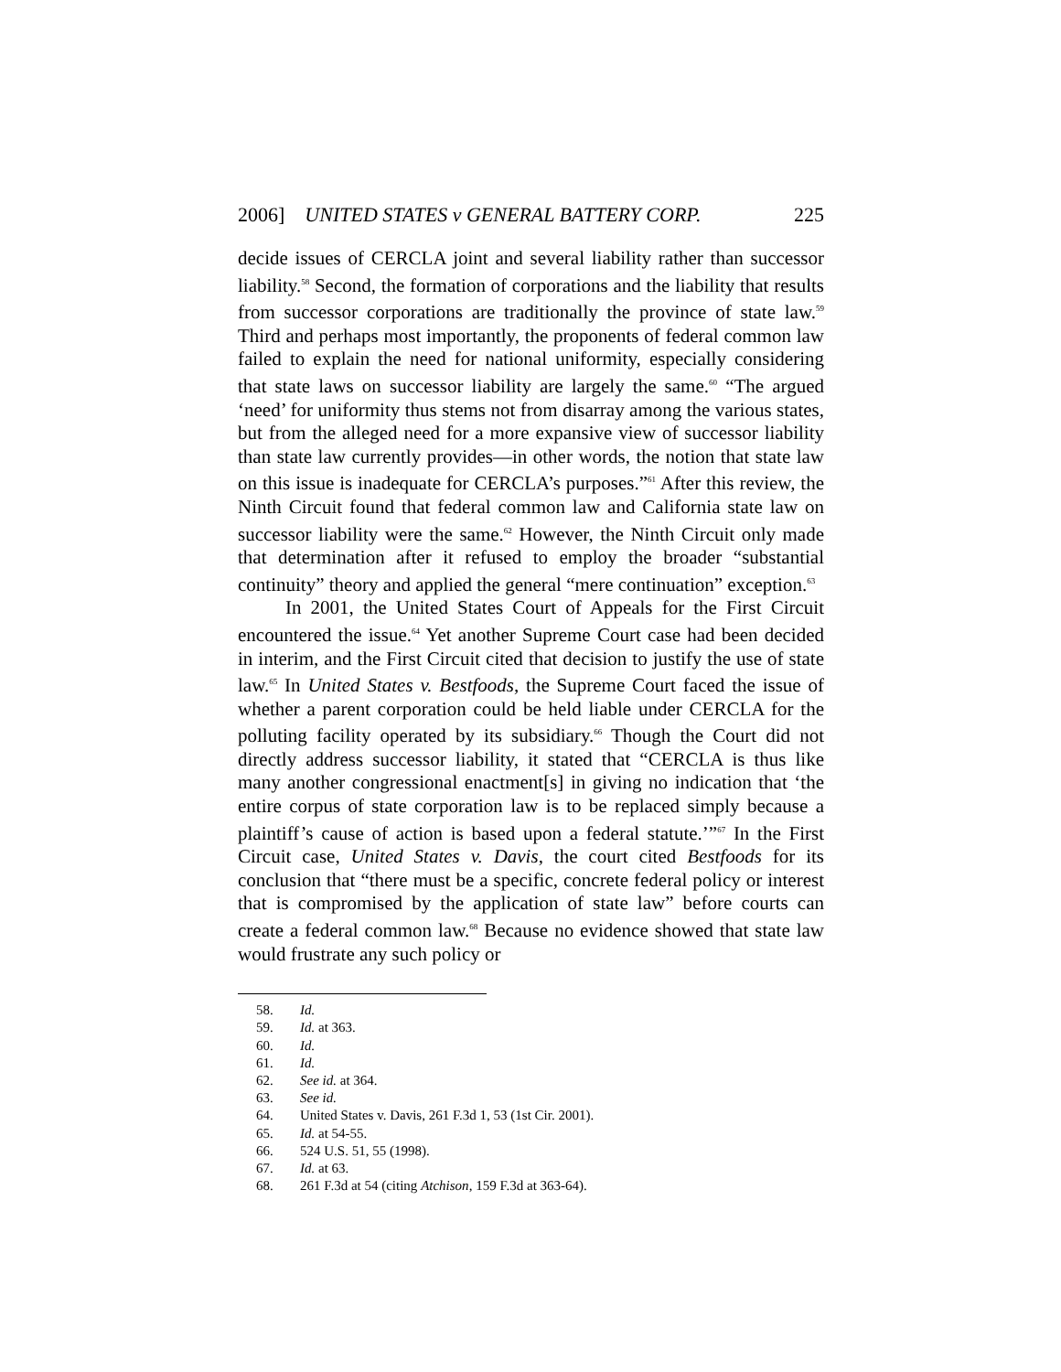2006] UNITED STATES v GENERAL BATTERY CORP. 225
decide issues of CERCLA joint and several liability rather than successor liability.<sup>58</sup> Second, the formation of corporations and the liability that results from successor corporations are traditionally the province of state law.<sup>59</sup> Third and perhaps most importantly, the proponents of federal common law failed to explain the need for national uniformity, especially considering that state laws on successor liability are largely the same.<sup>60</sup> “The argued ‘need’ for uniformity thus stems not from disarray among the various states, but from the alleged need for a more expansive view of successor liability than state law currently provides—in other words, the notion that state law on this issue is inadequate for CERCLA’s purposes.”<sup>61</sup> After this review, the Ninth Circuit found that federal common law and California state law on successor liability were the same.<sup>62</sup> However, the Ninth Circuit only made that determination after it refused to employ the broader “substantial continuity” theory and applied the general “mere continuation” exception.<sup>63</sup>
In 2001, the United States Court of Appeals for the First Circuit encountered the issue.<sup>64</sup> Yet another Supreme Court case had been decided in interim, and the First Circuit cited that decision to justify the use of state law.<sup>65</sup> In United States v. Bestfoods, the Supreme Court faced the issue of whether a parent corporation could be held liable under CERCLA for the polluting facility operated by its subsidiary.<sup>66</sup> Though the Court did not directly address successor liability, it stated that “CERCLA is thus like many another congressional enactment[s] in giving no indication that ‘the entire corpus of state corporation law is to be replaced simply because a plaintiff’s cause of action is based upon a federal statute.’”<sup>67</sup> In the First Circuit case, United States v. Davis, the court cited Bestfoods for its conclusion that “there must be a specific, concrete federal policy or interest that is compromised by the application of state law” before courts can create a federal common law.<sup>68</sup> Because no evidence showed that state law would frustrate any such policy or
58. Id.
59. Id. at 363.
60. Id.
61. Id.
62. See id. at 364.
63. See id.
64. United States v. Davis, 261 F.3d 1, 53 (1st Cir. 2001).
65. Id. at 54-55.
66. 524 U.S. 51, 55 (1998).
67. Id. at 63.
68. 261 F.3d at 54 (citing Atchison, 159 F.3d at 363-64).